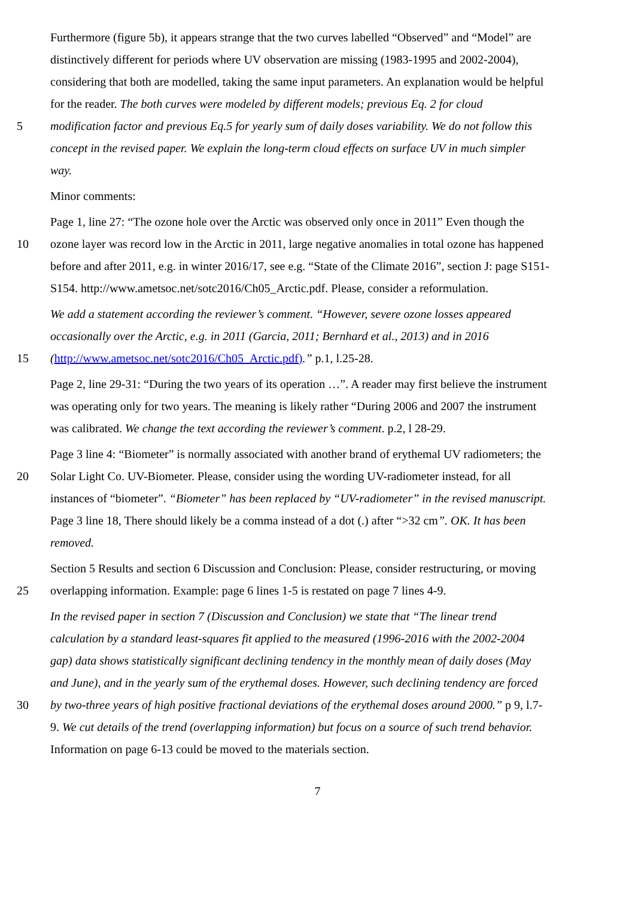Furthermore (figure 5b), it appears strange that the two curves labelled “Observed” and “Model” are
distinctively different for periods where UV observation are missing (1983-1995 and 2002-2004),
considering that both are modelled, taking the same input parameters. An explanation would be helpful
for the reader. The both curves were modeled by different models; previous Eq. 2 for cloud
5 modification factor and previous Eq.5 for yearly sum of daily doses variability. We do not follow this
concept in the revised paper. We explain the long-term cloud effects on surface UV in much simpler
way.
Minor comments:
Page 1, line 27: “The ozone hole over the Arctic was observed only once in 2011” Even though the
10 ozone layer was record low in the Arctic in 2011, large negative anomalies in total ozone has happened
before and after 2011, e.g. in winter 2016/17, see e.g. “State of the Climate 2016”, section J: page S151-
S154. http://www.ametsoc.net/sotc2016/Ch05_Arctic.pdf. Please, consider a reformulation.
We add a statement according the reviewer’s comment. “However, severe ozone losses appeared
occasionally over the Arctic, e.g. in 2011 (Garcia, 2011; Bernhard et al., 2013) and in 2016
15 (http://www.ametsoc.net/sotc2016/Ch05_Arctic.pdf).” p.1, l.25-28.
Page 2, line 29-31: “During the two years of its operation …”. A reader may first believe the instrument
was operating only for two years. The meaning is likely rather “During 2006 and 2007 the instrument
was calibrated. We change the text according the reviewer’s comment. p.2, l 28-29.
Page 3 line 4: “Biometer” is normally associated with another brand of erythemal UV radiometers; the
20 Solar Light Co. UV-Biometer. Please, consider using the wording UV-radiometer instead, for all
instances of “biometer”. “Biometer” has been replaced by “UV-radiometer” in the revised manuscript.
Page 3 line 18, There should likely be a comma instead of a dot (.) after “>32 cm”. OK. It has been
removed.
Section 5 Results and section 6 Discussion and Conclusion: Please, consider restructuring, or moving
25 overlapping information. Example: page 6 lines 1-5 is restated on page 7 lines 4-9.
In the revised paper in section 7 (Discussion and Conclusion) we state that “The linear trend
calculation by a standard least-squares fit applied to the measured (1996-2016 with the 2002-2004
gap) data shows statistically significant declining tendency in the monthly mean of daily doses (May
and June), and in the yearly sum of the erythemal doses. However, such declining tendency are forced
30 by two-three years of high positive fractional deviations of the erythemal doses around 2000.” p 9, l.7-
9. We cut details of the trend (overlapping information) but focus on a source of such trend behavior.
Information on page 6-13 could be moved to the materials section.
7